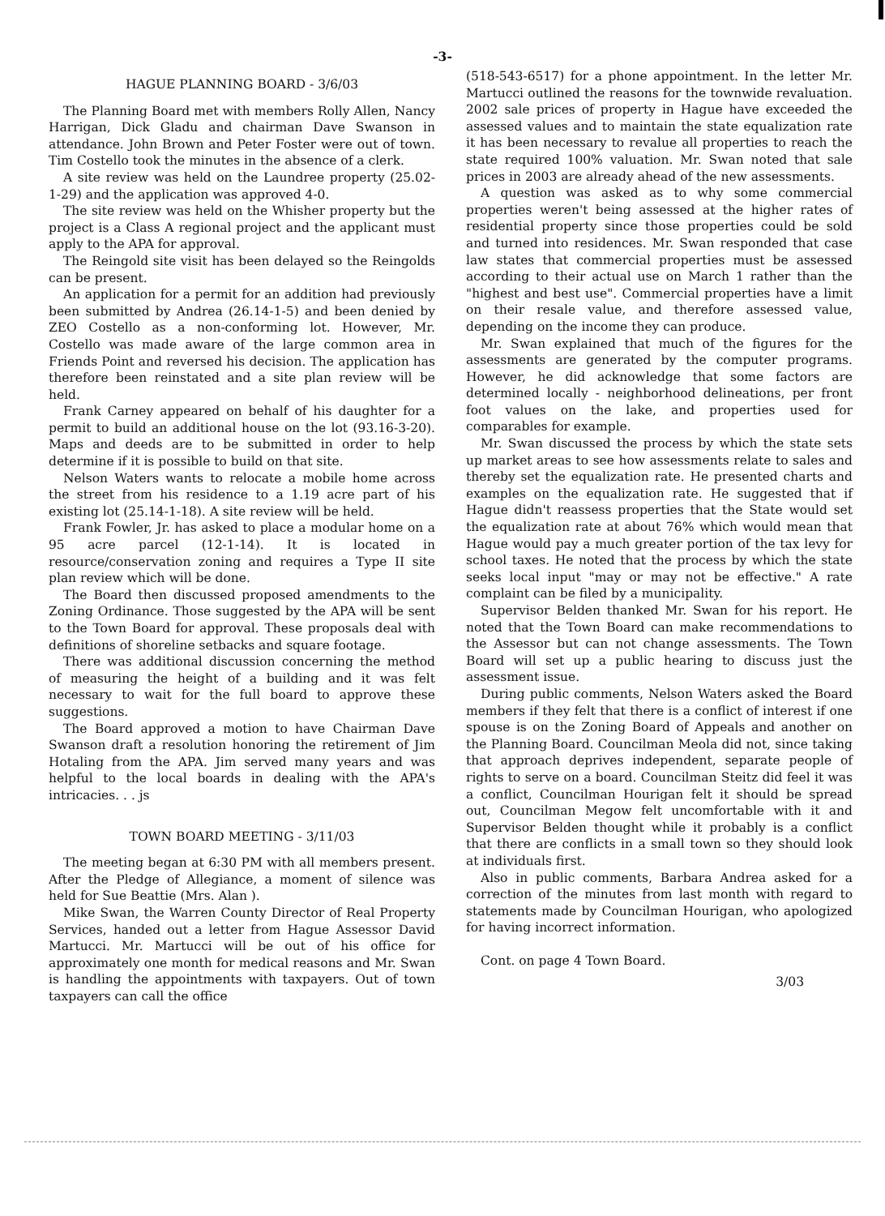-3-
HAGUE PLANNING BOARD - 3/6/03
The Planning Board met with members Rolly Allen, Nancy Harrigan, Dick Gladu and chairman Dave Swanson in attendance. John Brown and Peter Foster were out of town. Tim Costello took the minutes in the absence of a clerk.
A site review was held on the Laundree property (25.02-1-29) and the application was approved 4-0.
The site review was held on the Whisher property but the project is a Class A regional project and the applicant must apply to the APA for approval.
The Reingold site visit has been delayed so the Reingolds can be present.
An application for a permit for an addition had previously been submitted by Andrea (26.14-1-5) and been denied by ZEO Costello as a non-conforming lot. However, Mr. Costello was made aware of the large common area in Friends Point and reversed his decision. The application has therefore been reinstated and a site plan review will be held.
Frank Carney appeared on behalf of his daughter for a permit to build an additional house on the lot (93.16-3-20). Maps and deeds are to be submitted in order to help determine if it is possible to build on that site.
Nelson Waters wants to relocate a mobile home across the street from his residence to a 1.19 acre part of his existing lot (25.14-1-18). A site review will be held.
Frank Fowler, Jr. has asked to place a modular home on a 95 acre parcel (12-1-14). It is located in resource/conservation zoning and requires a Type II site plan review which will be done.
The Board then discussed proposed amendments to the Zoning Ordinance. Those suggested by the APA will be sent to the Town Board for approval. These proposals deal with definitions of shoreline setbacks and square footage.
There was additional discussion concerning the method of measuring the height of a building and it was felt necessary to wait for the full board to approve these suggestions.
The Board approved a motion to have Chairman Dave Swanson draft a resolution honoring the retirement of Jim Hotaling from the APA. Jim served many years and was helpful to the local boards in dealing with the APA's intricacies. . . js
TOWN BOARD MEETING - 3/11/03
The meeting began at 6:30 PM with all members present. After the Pledge of Allegiance, a moment of silence was held for Sue Beattie (Mrs. Alan ).
Mike Swan, the Warren County Director of Real Property Services, handed out a letter from Hague Assessor David Martucci. Mr. Martucci will be out of his office for approximately one month for medical reasons and Mr. Swan is handling the appointments with taxpayers. Out of town taxpayers can call the office
(518-543-6517) for a phone appointment. In the letter Mr. Martucci outlined the reasons for the townwide revaluation. 2002 sale prices of property in Hague have exceeded the assessed values and to maintain the state equalization rate it has been necessary to revalue all properties to reach the state required 100% valuation. Mr. Swan noted that sale prices in 2003 are already ahead of the new assessments.
A question was asked as to why some commercial properties weren't being assessed at the higher rates of residential property since those properties could be sold and turned into residences. Mr. Swan responded that case law states that commercial properties must be assessed according to their actual use on March 1 rather than the "highest and best use". Commercial properties have a limit on their resale value, and therefore assessed value, depending on the income they can produce.
Mr. Swan explained that much of the figures for the assessments are generated by the computer programs. However, he did acknowledge that some factors are determined locally - neighborhood delineations, per front foot values on the lake, and properties used for comparables for example.
Mr. Swan discussed the process by which the state sets up market areas to see how assessments relate to sales and thereby set the equalization rate. He presented charts and examples on the equalization rate. He suggested that if Hague didn't reassess properties that the State would set the equalization rate at about 76% which would mean that Hague would pay a much greater portion of the tax levy for school taxes. He noted that the process by which the state seeks local input "may or may not be effective." A rate complaint can be filed by a municipality.
Supervisor Belden thanked Mr. Swan for his report. He noted that the Town Board can make recommendations to the Assessor but can not change assessments. The Town Board will set up a public hearing to discuss just the assessment issue.
During public comments, Nelson Waters asked the Board members if they felt that there is a conflict of interest if one spouse is on the Zoning Board of Appeals and another on the Planning Board. Councilman Meola did not, since taking that approach deprives independent, separate people of rights to serve on a board. Councilman Steitz did feel it was a conflict, Councilman Hourigan felt it should be spread out, Councilman Megow felt uncomfortable with it and Supervisor Belden thought while it probably is a conflict that there are conflicts in a small town so they should look at individuals first.
Also in public comments, Barbara Andrea asked for a correction of the minutes from last month with regard to statements made by Councilman Hourigan, who apologized for having incorrect information.
Cont. on page 4 Town Board.
3/03